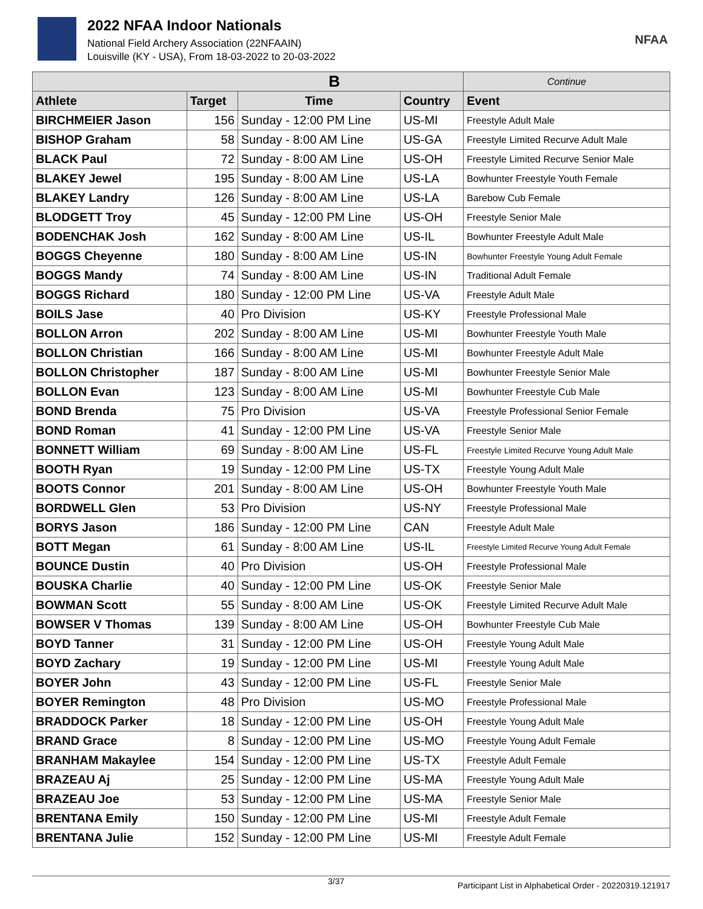2022 NFAA Indoor Nationals
National Field Archery Association (22NFAAIN)
Louisville (KY - USA), From 18-03-2022 to 20-03-2022
NFAA
| B | | | | Continue |
| --- | --- | --- | --- | --- |
| Athlete | Target | Time | Country | Event |
| BIRCHMEIER Jason | 156 | Sunday - 12:00 PM Line | US-MI | Freestyle Adult Male |
| BISHOP Graham | 58 | Sunday - 8:00 AM Line | US-GA | Freestyle Limited Recurve Adult Male |
| BLACK Paul | 72 | Sunday - 8:00 AM Line | US-OH | Freestyle Limited Recurve Senior Male |
| BLAKEY Jewel | 195 | Sunday - 8:00 AM Line | US-LA | Bowhunter Freestyle Youth Female |
| BLAKEY Landry | 126 | Sunday - 8:00 AM Line | US-LA | Barebow Cub Female |
| BLODGETT Troy | 45 | Sunday - 12:00 PM Line | US-OH | Freestyle Senior Male |
| BODENCHAK Josh | 162 | Sunday - 8:00 AM Line | US-IL | Bowhunter Freestyle Adult Male |
| BOGGS Cheyenne | 180 | Sunday - 8:00 AM Line | US-IN | Bowhunter Freestyle Young Adult Female |
| BOGGS Mandy | 74 | Sunday - 8:00 AM Line | US-IN | Traditional Adult Female |
| BOGGS Richard | 180 | Sunday - 12:00 PM Line | US-VA | Freestyle Adult Male |
| BOILS Jase | 40 | Pro Division | US-KY | Freestyle Professional Male |
| BOLLON Arron | 202 | Sunday - 8:00 AM Line | US-MI | Bowhunter Freestyle Youth Male |
| BOLLON Christian | 166 | Sunday - 8:00 AM Line | US-MI | Bowhunter Freestyle Adult Male |
| BOLLON Christopher | 187 | Sunday - 8:00 AM Line | US-MI | Bowhunter Freestyle Senior Male |
| BOLLON Evan | 123 | Sunday - 8:00 AM Line | US-MI | Bowhunter Freestyle Cub Male |
| BOND Brenda | 75 | Pro Division | US-VA | Freestyle Professional Senior Female |
| BOND Roman | 41 | Sunday - 12:00 PM Line | US-VA | Freestyle Senior Male |
| BONNETT William | 69 | Sunday - 8:00 AM Line | US-FL | Freestyle Limited Recurve Young Adult Male |
| BOOTH Ryan | 19 | Sunday - 12:00 PM Line | US-TX | Freestyle Young Adult Male |
| BOOTS Connor | 201 | Sunday - 8:00 AM Line | US-OH | Bowhunter Freestyle Youth Male |
| BORDWELL Glen | 53 | Pro Division | US-NY | Freestyle Professional Male |
| BORYS Jason | 186 | Sunday - 12:00 PM Line | CAN | Freestyle Adult Male |
| BOTT Megan | 61 | Sunday - 8:00 AM Line | US-IL | Freestyle Limited Recurve Young Adult Female |
| BOUNCE Dustin | 40 | Pro Division | US-OH | Freestyle Professional Male |
| BOUSKA Charlie | 40 | Sunday - 12:00 PM Line | US-OK | Freestyle Senior Male |
| BOWMAN Scott | 55 | Sunday - 8:00 AM Line | US-OK | Freestyle Limited Recurve Adult Male |
| BOWSER V Thomas | 139 | Sunday - 8:00 AM Line | US-OH | Bowhunter Freestyle Cub Male |
| BOYD Tanner | 31 | Sunday - 12:00 PM Line | US-OH | Freestyle Young Adult Male |
| BOYD Zachary | 19 | Sunday - 12:00 PM Line | US-MI | Freestyle Young Adult Male |
| BOYER John | 43 | Sunday - 12:00 PM Line | US-FL | Freestyle Senior Male |
| BOYER Remington | 48 | Pro Division | US-MO | Freestyle Professional Male |
| BRADDOCK Parker | 18 | Sunday - 12:00 PM Line | US-OH | Freestyle Young Adult Male |
| BRAND Grace | 8 | Sunday - 12:00 PM Line | US-MO | Freestyle Young Adult Female |
| BRANHAM Makaylee | 154 | Sunday - 12:00 PM Line | US-TX | Freestyle Adult Female |
| BRAZEAU Aj | 25 | Sunday - 12:00 PM Line | US-MA | Freestyle Young Adult Male |
| BRAZEAU Joe | 53 | Sunday - 12:00 PM Line | US-MA | Freestyle Senior Male |
| BRENTANA Emily | 150 | Sunday - 12:00 PM Line | US-MI | Freestyle Adult Female |
| BRENTANA Julie | 152 | Sunday - 12:00 PM Line | US-MI | Freestyle Adult Female |
3/37 Participant List in Alphabetical Order - 20220319.121917